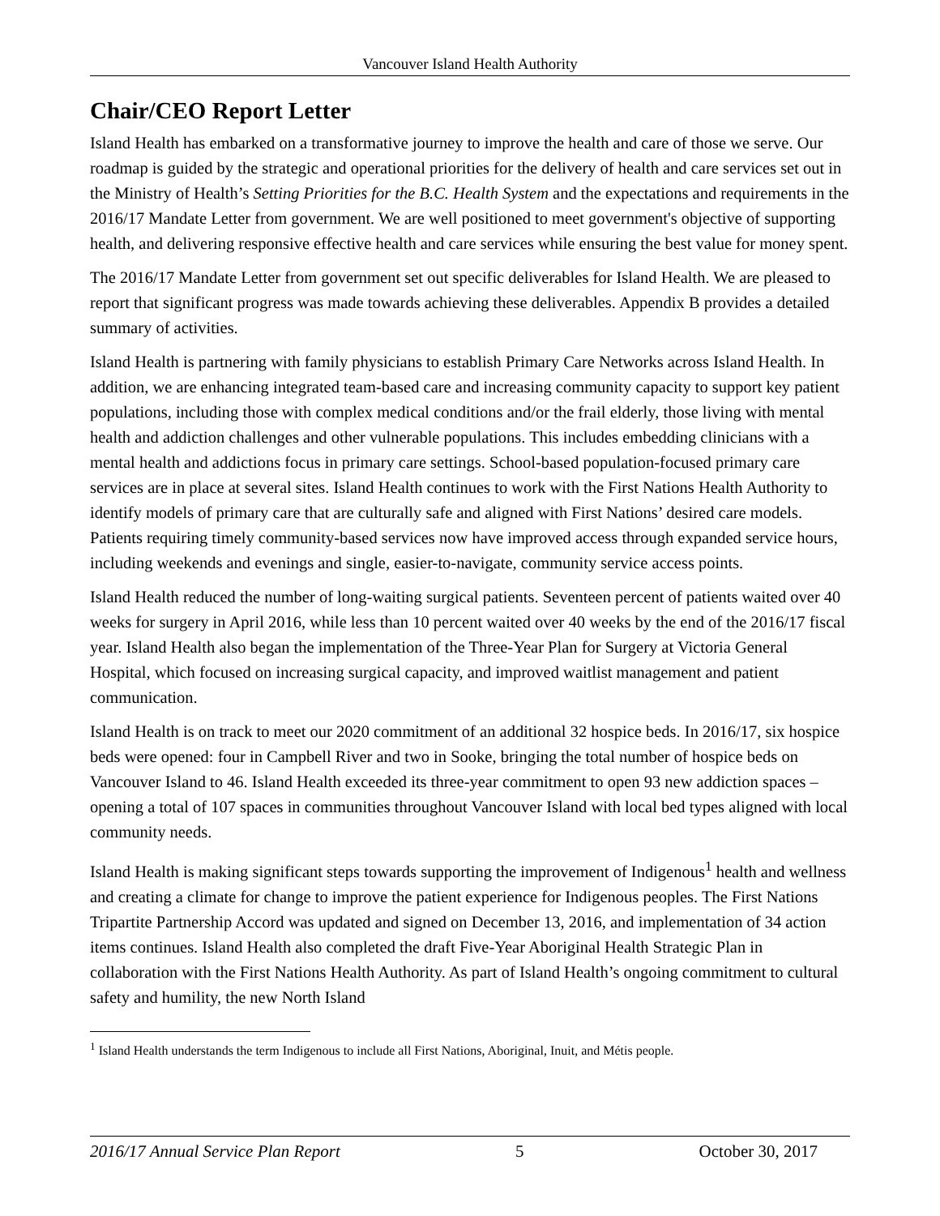Vancouver Island Health Authority
Chair/CEO Report Letter
Island Health has embarked on a transformative journey to improve the health and care of those we serve. Our roadmap is guided by the strategic and operational priorities for the delivery of health and care services set out in the Ministry of Health’s Setting Priorities for the B.C. Health System and the expectations and requirements in the 2016/17 Mandate Letter from government. We are well positioned to meet government's objective of supporting health, and delivering responsive effective health and care services while ensuring the best value for money spent.
The 2016/17 Mandate Letter from government set out specific deliverables for Island Health. We are pleased to report that significant progress was made towards achieving these deliverables. Appendix B provides a detailed summary of activities.
Island Health is partnering with family physicians to establish Primary Care Networks across Island Health. In addition, we are enhancing integrated team-based care and increasing community capacity to support key patient populations, including those with complex medical conditions and/or the frail elderly, those living with mental health and addiction challenges and other vulnerable populations. This includes embedding clinicians with a mental health and addictions focus in primary care settings. School-based population-focused primary care services are in place at several sites. Island Health continues to work with the First Nations Health Authority to identify models of primary care that are culturally safe and aligned with First Nations’ desired care models. Patients requiring timely community-based services now have improved access through expanded service hours, including weekends and evenings and single, easier-to-navigate, community service access points.
Island Health reduced the number of long-waiting surgical patients. Seventeen percent of patients waited over 40 weeks for surgery in April 2016, while less than 10 percent waited over 40 weeks by the end of the 2016/17 fiscal year. Island Health also began the implementation of the Three-Year Plan for Surgery at Victoria General Hospital, which focused on increasing surgical capacity, and improved waitlist management and patient communication.
Island Health is on track to meet our 2020 commitment of an additional 32 hospice beds. In 2016/17, six hospice beds were opened: four in Campbell River and two in Sooke, bringing the total number of hospice beds on Vancouver Island to 46. Island Health exceeded its three-year commitment to open 93 new addiction spaces – opening a total of 107 spaces in communities throughout Vancouver Island with local bed types aligned with local community needs.
Island Health is making significant steps towards supporting the improvement of Indigenous<sup>1</sup> health and wellness and creating a climate for change to improve the patient experience for Indigenous peoples. The First Nations Tripartite Partnership Accord was updated and signed on December 13, 2016, and implementation of 34 action items continues. Island Health also completed the draft Five-Year Aboriginal Health Strategic Plan in collaboration with the First Nations Health Authority. As part of Island Health’s ongoing commitment to cultural safety and humility, the new North Island
<sup>1</sup> Island Health understands the term Indigenous to include all First Nations, Aboriginal, Inuit, and Métis people.
2016/17 Annual Service Plan Report 5 October 30, 2017